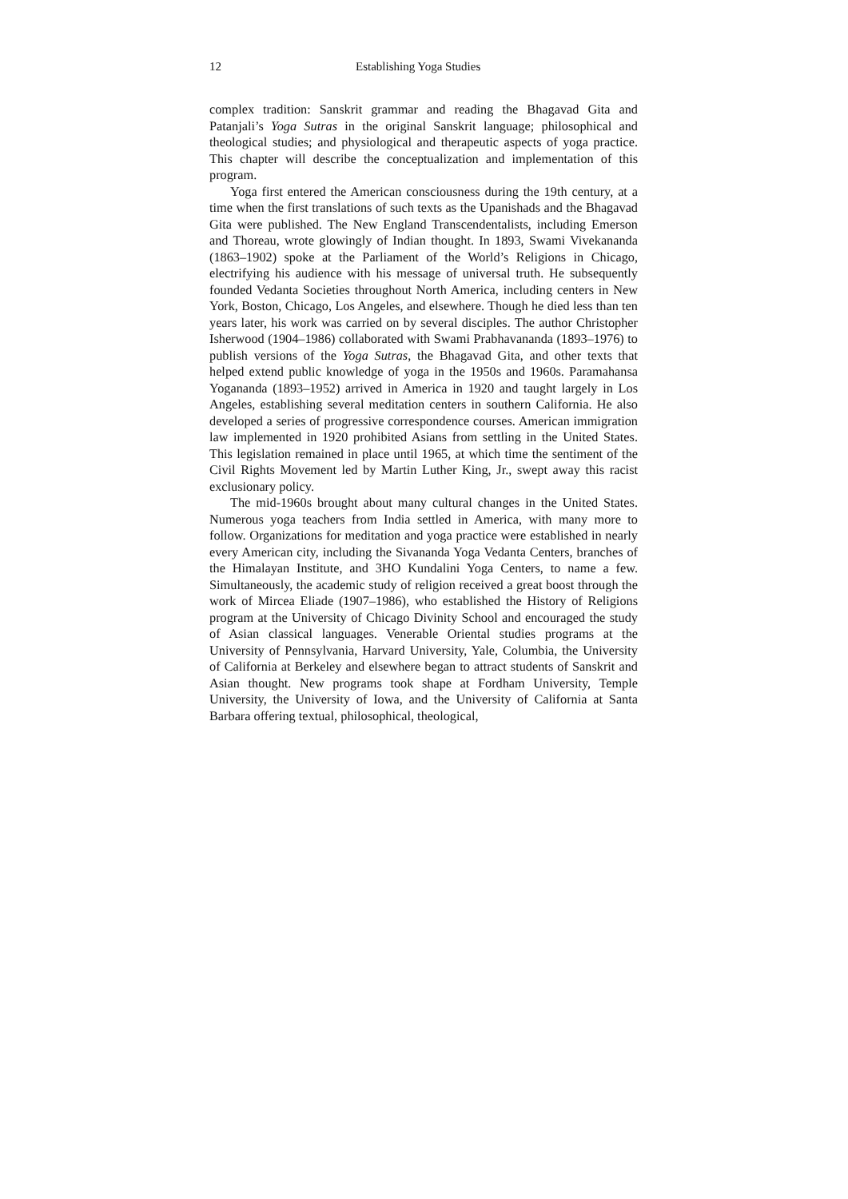12 Establishing Yoga Studies
complex tradition: Sanskrit grammar and reading the Bhagavad Gita and Patanjali’s Yoga Sutras in the original Sanskrit language; philosophical and theological studies; and physiological and therapeutic aspects of yoga practice. This chapter will describe the conceptualization and implementation of this program.
Yoga first entered the American consciousness during the 19th century, at a time when the first translations of such texts as the Upanishads and the Bhagavad Gita were published. The New England Transcendentalists, including Emerson and Thoreau, wrote glowingly of Indian thought. In 1893, Swami Vivekananda (1863–1902) spoke at the Parliament of the World’s Religions in Chicago, electrifying his audience with his message of universal truth. He subsequently founded Vedanta Societies throughout North America, including centers in New York, Boston, Chicago, Los Angeles, and elsewhere. Though he died less than ten years later, his work was carried on by several disciples. The author Christopher Isherwood (1904–1986) collaborated with Swami Prabhavananda (1893–1976) to publish versions of the Yoga Sutras, the Bhagavad Gita, and other texts that helped extend public knowledge of yoga in the 1950s and 1960s. Paramahansa Yogananda (1893–1952) arrived in America in 1920 and taught largely in Los Angeles, establishing several meditation centers in southern California. He also developed a series of progressive correspondence courses. American immigration law implemented in 1920 prohibited Asians from settling in the United States. This legislation remained in place until 1965, at which time the sentiment of the Civil Rights Movement led by Martin Luther King, Jr., swept away this racist exclusionary policy.
The mid-1960s brought about many cultural changes in the United States. Numerous yoga teachers from India settled in America, with many more to follow. Organizations for meditation and yoga practice were established in nearly every American city, including the Sivananda Yoga Vedanta Centers, branches of the Himalayan Institute, and 3HO Kundalini Yoga Centers, to name a few. Simultaneously, the academic study of religion received a great boost through the work of Mircea Eliade (1907–1986), who established the History of Religions program at the University of Chicago Divinity School and encouraged the study of Asian classical languages. Venerable Oriental studies programs at the University of Pennsylvania, Harvard University, Yale, Columbia, the University of California at Berkeley and elsewhere began to attract students of Sanskrit and Asian thought. New programs took shape at Fordham University, Temple University, the University of Iowa, and the University of California at Santa Barbara offering textual, philosophical, theological,